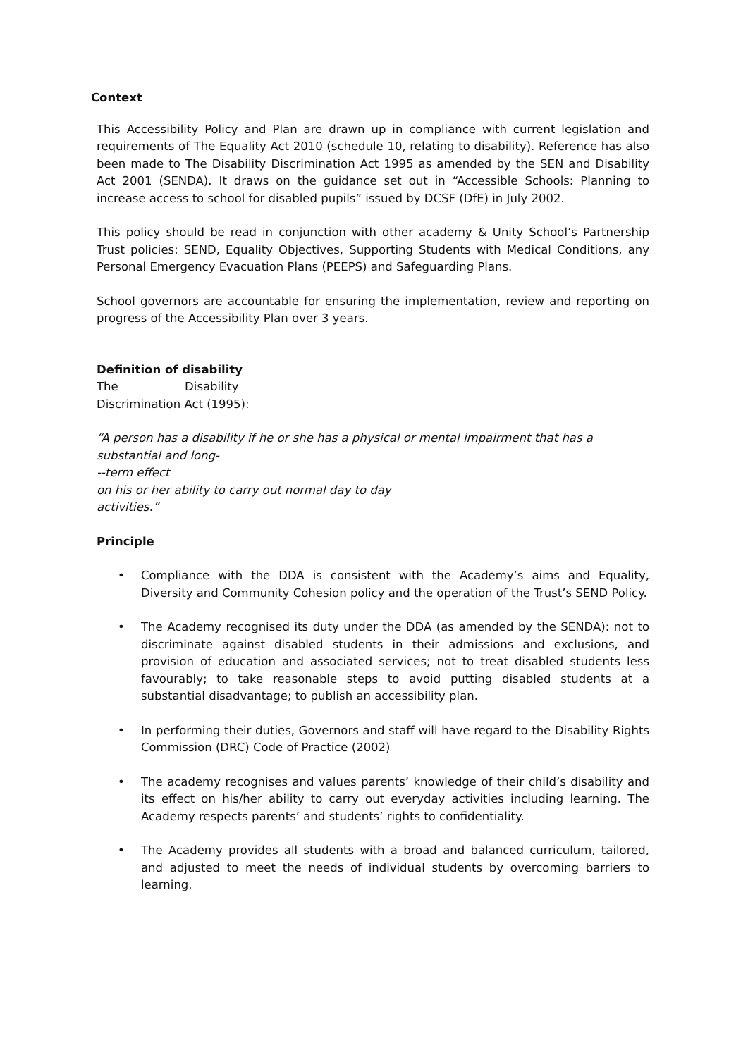Context
This Accessibility Policy and Plan are drawn up in compliance with current legislation and requirements of The Equality Act 2010 (schedule 10, relating to disability). Reference has also been made to The Disability Discrimination Act 1995 as amended by the SEN and Disability Act 2001 (SENDA). It draws on the guidance set out in “Accessible Schools: Planning to increase access to school for disabled pupils” issued by DCSF (DfE) in July 2002.
This policy should be read in conjunction with other academy & Unity School’s Partnership Trust policies: SEND, Equality Objectives, Supporting Students with Medical Conditions, any Personal Emergency Evacuation Plans (PEEPS) and Safeguarding Plans.
School governors are accountable for ensuring the implementation, review and reporting on progress of the Accessibility Plan over 3 years.
Definition of disability
The Disability
Discrimination Act (1995):
“A person has a disability if he or she has a physical or mental impairment that has a substantial and long-
--term effect
on his or her ability to carry out normal day to day
activities.”
Principle
• Compliance with the DDA is consistent with the Academy’s aims and Equality, Diversity and Community Cohesion policy and the operation of the Trust’s SEND Policy.
• The Academy recognised its duty under the DDA (as amended by the SENDA): not to discriminate against disabled students in their admissions and exclusions, and provision of education and associated services; not to treat disabled students less favourably; to take reasonable steps to avoid putting disabled students at a substantial disadvantage; to publish an accessibility plan.
• In performing their duties, Governors and staff will have regard to the Disability Rights Commission (DRC) Code of Practice (2002)
• The academy recognises and values parents’ knowledge of their child’s disability and its effect on his/her ability to carry out everyday activities including learning. The Academy respects parents’ and students’ rights to confidentiality.
• The Academy provides all students with a broad and balanced curriculum, tailored, and adjusted to meet the needs of individual students by overcoming barriers to learning.